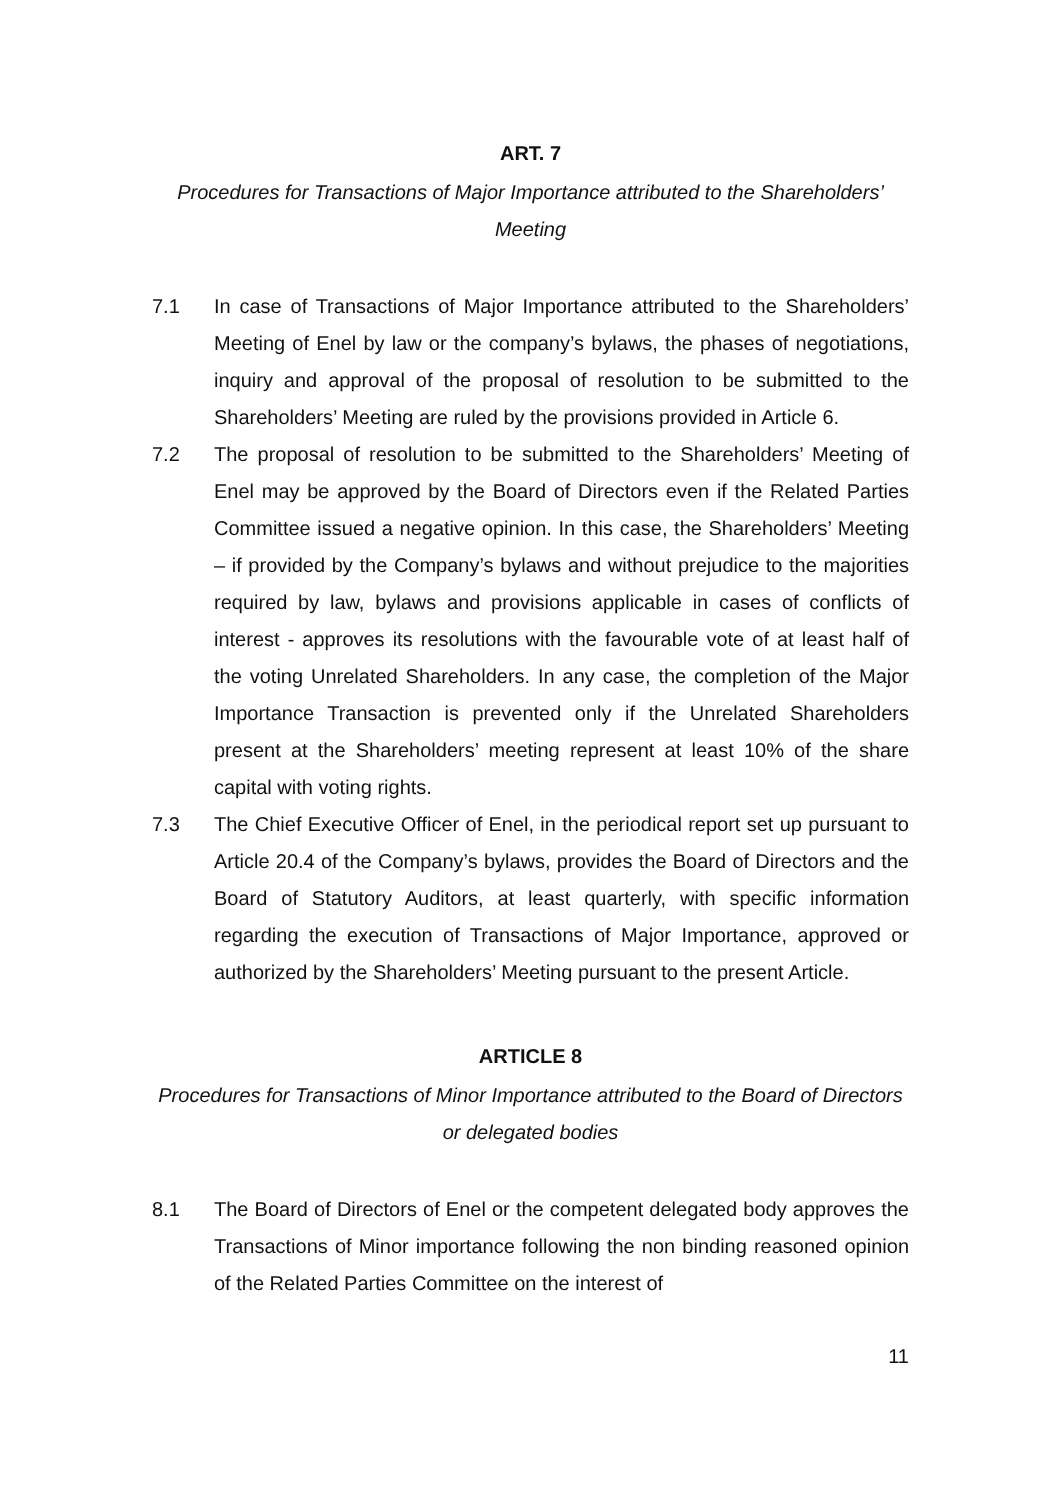ART. 7
Procedures for Transactions of Major Importance attributed to the Shareholders’ Meeting
7.1 In case of Transactions of Major Importance attributed to the Shareholders’ Meeting of Enel by law or the company’s bylaws, the phases of negotiations, inquiry and approval of the proposal of resolution to be submitted to the Shareholders’ Meeting are ruled by the provisions provided in Article 6.
7.2 The proposal of resolution to be submitted to the Shareholders’ Meeting of Enel may be approved by the Board of Directors even if the Related Parties Committee issued a negative opinion. In this case, the Shareholders’ Meeting – if provided by the Company’s bylaws and without prejudice to the majorities required by law, bylaws and provisions applicable in cases of conflicts of interest - approves its resolutions with the favourable vote of at least half of the voting Unrelated Shareholders. In any case, the completion of the Major Importance Transaction is prevented only if the Unrelated Shareholders present at the Shareholders’ meeting represent at least 10% of the share capital with voting rights.
7.3 The Chief Executive Officer of Enel, in the periodical report set up pursuant to Article 20.4 of the Company’s bylaws, provides the Board of Directors and the Board of Statutory Auditors, at least quarterly, with specific information regarding the execution of Transactions of Major Importance, approved or authorized by the Shareholders’ Meeting pursuant to the present Article.
ARTICLE 8
Procedures for Transactions of Minor Importance attributed to the Board of Directors or delegated bodies
8.1 The Board of Directors of Enel or the competent delegated body approves the Transactions of Minor importance following the non binding reasoned opinion of the Related Parties Committee on the interest of
11